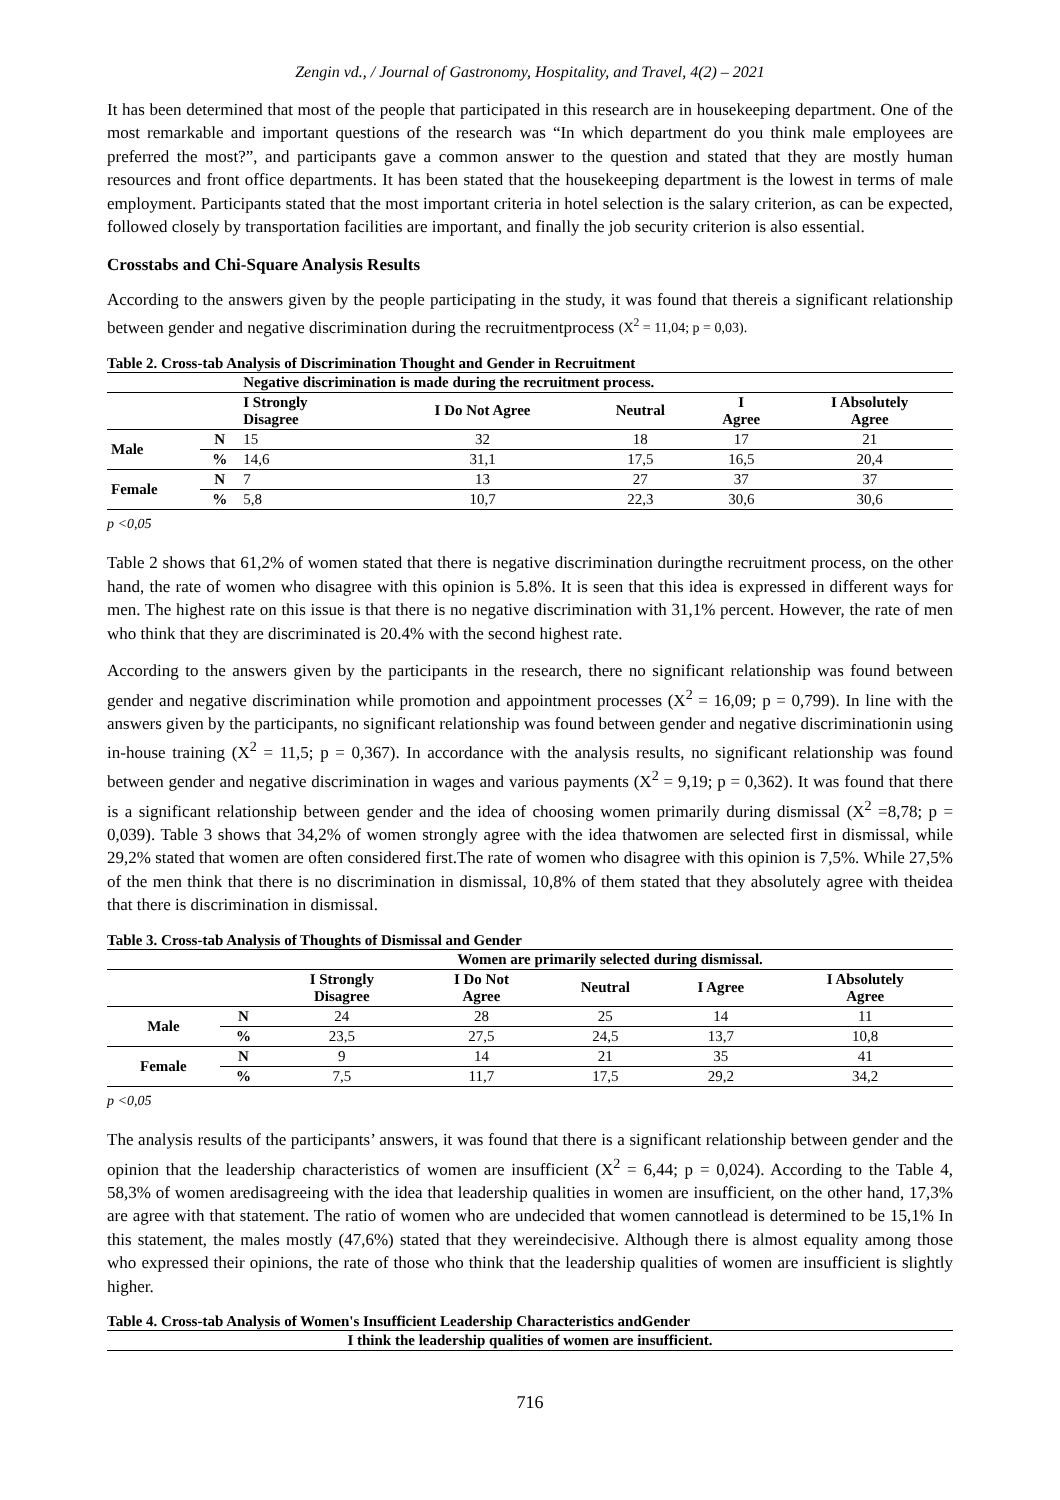Zengin vd., / Journal of Gastronomy, Hospitality, and Travel, 4(2) – 2021
It has been determined that most of the people that participated in this research are in housekeeping department. One of the most remarkable and important questions of the research was “In which department do you think male employees are preferred the most?”, and participants gave a common answer to the question and stated that they are mostly human resources and front office departments. It has been stated that the housekeeping department is the lowest in terms of male employment. Participants stated that the most important criteria in hotel selection is the salary criterion, as can be expected, followed closely by transportation facilities are important, and finally the job security criterion is also essential.
Crosstabs and Chi-Square Analysis Results
According to the answers given by the people participating in the study, it was found that thereis a significant relationship between gender and negative discrimination during the recruitmentprocess (X<sup>2</sup> = 11,04; p = 0,03).
Table 2. Cross-tab Analysis of Discrimination Thought and Gender in Recruitment
| | | Negative discrimination is made during the recruitment process. | | | | |
| --- | --- | --- | --- | --- | --- | --- |
| | | I Strongly Disagree | I Do Not Agree | Neutral | I Agree | I Absolutely Agree |
| Male | N | 15 | 32 | 18 | 17 | 21 |
| | % | 14,6 | 31,1 | 17,5 | 16,5 | 20,4 |
| Female | N | 7 | 13 | 27 | 37 | 37 |
| | % | 5,8 | 10,7 | 22,3 | 30,6 | 30,6 |
p <0,05
Table 2 shows that 61,2% of women stated that there is negative discrimination duringthe recruitment process, on the other hand, the rate of women who disagree with this opinion is 5.8%. It is seen that this idea is expressed in different ways for men. The highest rate on this issue is that there is no negative discrimination with 31,1% percent. However, the rate of men who think that they are discriminated is 20.4% with the second highest rate.
According to the answers given by the participants in the research, there no significant relationship was found between gender and negative discrimination while promotion and appointment processes (X<sup>2</sup> = 16,09; p = 0,799). In line with the answers given by the participants, no significant relationship was found between gender and negative discriminationin using in-house training (X<sup>2</sup> = 11,5; p = 0,367). In accordance with the analysis results, no significant relationship was found between gender and negative discrimination in wages and various payments (X<sup>2</sup> = 9,19; p = 0,362). It was found that there is a significant relationship between gender and the idea of choosing women primarily during dismissal (X<sup>2</sup> =8,78; p = 0,039). Table 3 shows that 34,2% of women strongly agree with the idea thatwomen are selected first in dismissal, while 29,2% stated that women are often considered first.The rate of women who disagree with this opinion is 7,5%. While 27,5% of the men think that there is no discrimination in dismissal, 10,8% of them stated that they absolutely agree with theidea that there is discrimination in dismissal.
Table 3. Cross-tab Analysis of Thoughts of Dismissal and Gender
| | | Women are primarily selected during dismissal. | | | | |
| --- | --- | --- | --- | --- | --- | --- |
| | | I Strongly Disagree | I Do Not Agree | Neutral | I Agree | I Absolutely Agree |
| Male | N | 24 | 28 | 25 | 14 | 11 |
| | % | 23,5 | 27,5 | 24,5 | 13,7 | 10,8 |
| Female | N | 9 | 14 | 21 | 35 | 41 |
| | % | 7,5 | 11,7 | 17,5 | 29,2 | 34,2 |
p <0,05
The analysis results of the participants’ answers, it was found that there is a significant relationship between gender and the opinion that the leadership characteristics of women are insufficient (X<sup>2</sup> = 6,44; p = 0,024). According to the Table 4, 58,3% of women aredisagreeing with the idea that leadership qualities in women are insufficient, on the other hand, 17,3% are agree with that statement. The ratio of women who are undecided that women cannotlead is determined to be 15,1% In this statement, the males mostly (47,6%) stated that they wereindecisive. Although there is almost equality among those who expressed their opinions, the rate of those who think that the leadership qualities of women are insufficient is slightly higher.
Table 4. Cross-tab Analysis of Women's Insufficient Leadership Characteristics andGender
| I think the leadership qualities of women are insufficient. |
| --- |
716